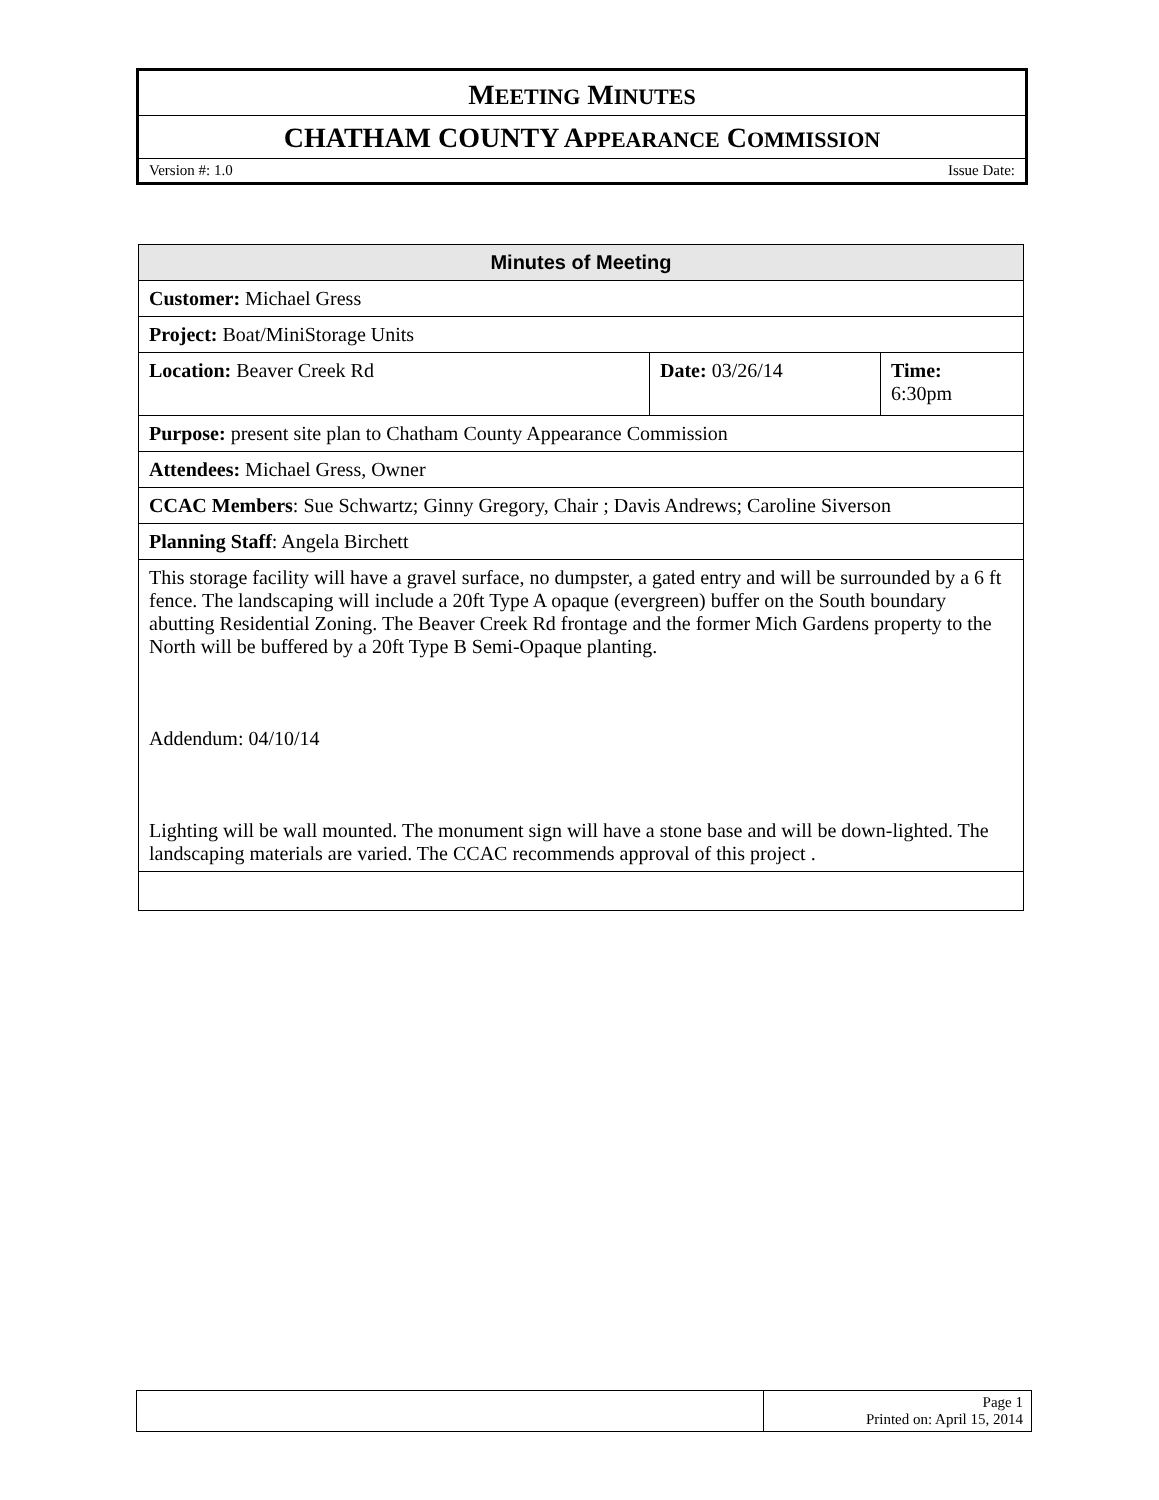MEETING MINUTES
CHATHAM COUNTY APPEARANCE COMMISSION
Version #: 1.0 Issue Date:
| Minutes of Meeting | | |
| --- | --- | --- |
| Customer: Michael Gress | | |
| Project: Boat/MiniStorage Units | | |
| Location: Beaver Creek Rd | Date: 03/26/14 | Time: 6:30pm |
| Purpose: present site plan to Chatham County Appearance Commission | | |
| Attendees: Michael Gress, Owner | | |
| CCAC Members : Sue Schwartz; Ginny Gregory, Chair ; Davis Andrews; Caroline Siverson | | |
| Planning Staff : Angela Birchett | | |
| This storage facility will have a gravel surface, no dumpster, a gated entry and will be surrounded by a 6 ft fence. The landscaping will include a 20ft Type A opaque (evergreen) buffer on the South boundary abutting Residential Zoning. The Beaver Creek Rd frontage and the former Mich Gardens property to the North will be buffered by a 20ft Type B Semi-Opaque planting. Addendum: 04/10/14 Lighting will be wall mounted. The monument sign will have a stone base and will be down-lighted. The landscaping materials are varied. The CCAC recommends approval of this project . | | |
| | Page 1 Printed on: April 15, 2014 |